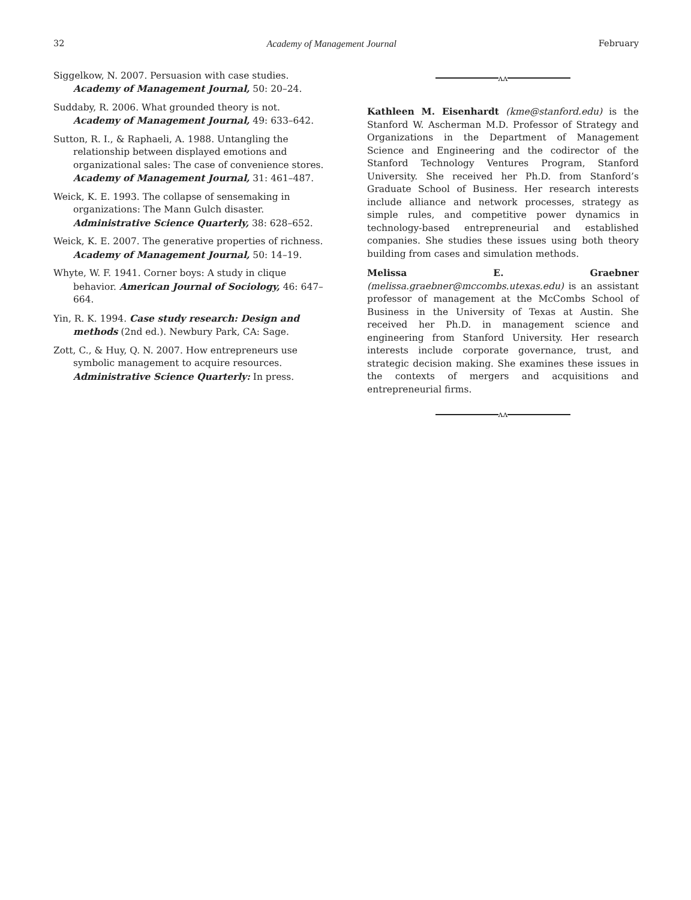32 Academy of Management Journal February
Siggelkow, N. 2007. Persuasion with case studies. Academy of Management Journal, 50: 20–24.
Suddaby, R. 2006. What grounded theory is not. Academy of Management Journal, 49: 633–642.
Sutton, R. I., & Raphaeli, A. 1988. Untangling the relationship between displayed emotions and organizational sales: The case of convenience stores. Academy of Management Journal, 31: 461–487.
Weick, K. E. 1993. The collapse of sensemaking in organizations: The Mann Gulch disaster. Administrative Science Quarterly, 38: 628–652.
Weick, K. E. 2007. The generative properties of richness. Academy of Management Journal, 50: 14–19.
Whyte, W. F. 1941. Corner boys: A study in clique behavior. American Journal of Sociology, 46: 647–664.
Yin, R. K. 1994. Case study research: Design and methods (2nd ed.). Newbury Park, CA: Sage.
Zott, C., & Huy, Q. N. 2007. How entrepreneurs use symbolic management to acquire resources. Administrative Science Quarterly: In press.
ᴧᴧ
Kathleen M. Eisenhardt (kme@stanford.edu) is the Stanford W. Ascherman M.D. Professor of Strategy and Organizations in the Department of Management Science and Engineering and the codirector of the Stanford Technology Ventures Program, Stanford University. She received her Ph.D. from Stanford’s Graduate School of Business. Her research interests include alliance and network processes, strategy as simple rules, and competitive power dynamics in technology-based entrepreneurial and established companies. She studies these issues using both theory building from cases and simulation methods.
Melissa E. Graebner (melissa.graebner@mccombs.utexas.edu) is an assistant professor of management at the McCombs School of Business in the University of Texas at Austin. She received her Ph.D. in management science and engineering from Stanford University. Her research interests include corporate governance, trust, and strategic decision making. She examines these issues in the contexts of mergers and acquisitions and entrepreneurial firms.
ᴧᴧ